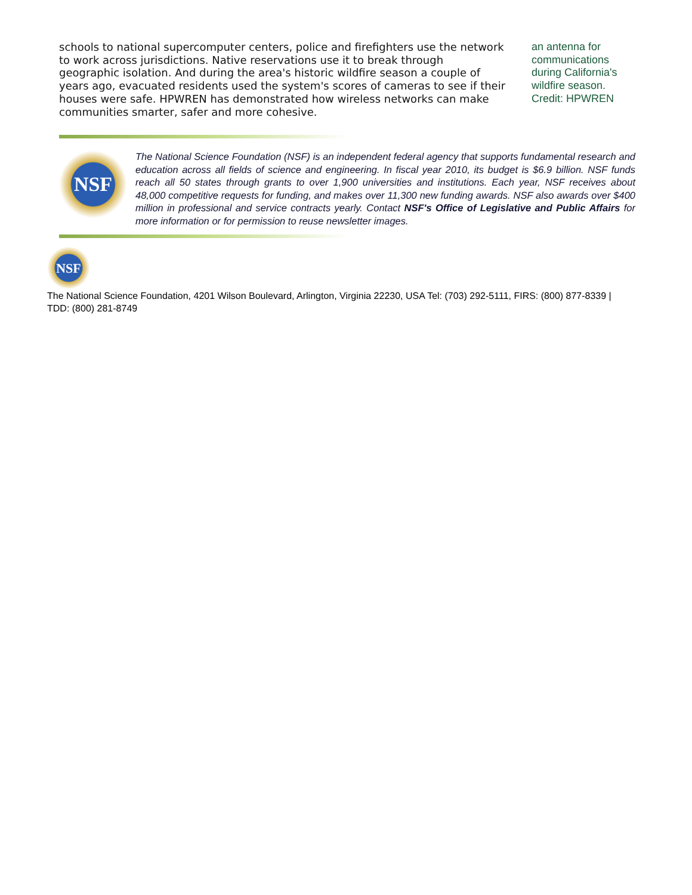schools to national supercomputer centers, police and firefighters use the network to work across jurisdictions. Native reservations use it to break through geographic isolation. And during the area's historic wildfire season a couple of years ago, evacuated residents used the system's scores of cameras to see if their houses were safe. HPWREN has demonstrated how wireless networks can make communities smarter, safer and more cohesive.
an antenna for communications during California's wildfire season. Credit: HPWREN
NSF
The National Science Foundation (NSF) is an independent federal agency that supports fundamental research and education across all fields of science and engineering. In fiscal year 2010, its budget is $6.9 billion. NSF funds reach all 50 states through grants to over 1,900 universities and institutions. Each year, NSF receives about 48,000 competitive requests for funding, and makes over 11,300 new funding awards. NSF also awards over $400 million in professional and service contracts yearly. Contact NSF's Office of Legislative and Public Affairs for more information or for permission to reuse newsletter images.
NSF
The National Science Foundation, 4201 Wilson Boulevard, Arlington, Virginia 22230, USA Tel: (703) 292-5111, FIRS: (800) 877-8339 | TDD: (800) 281-8749